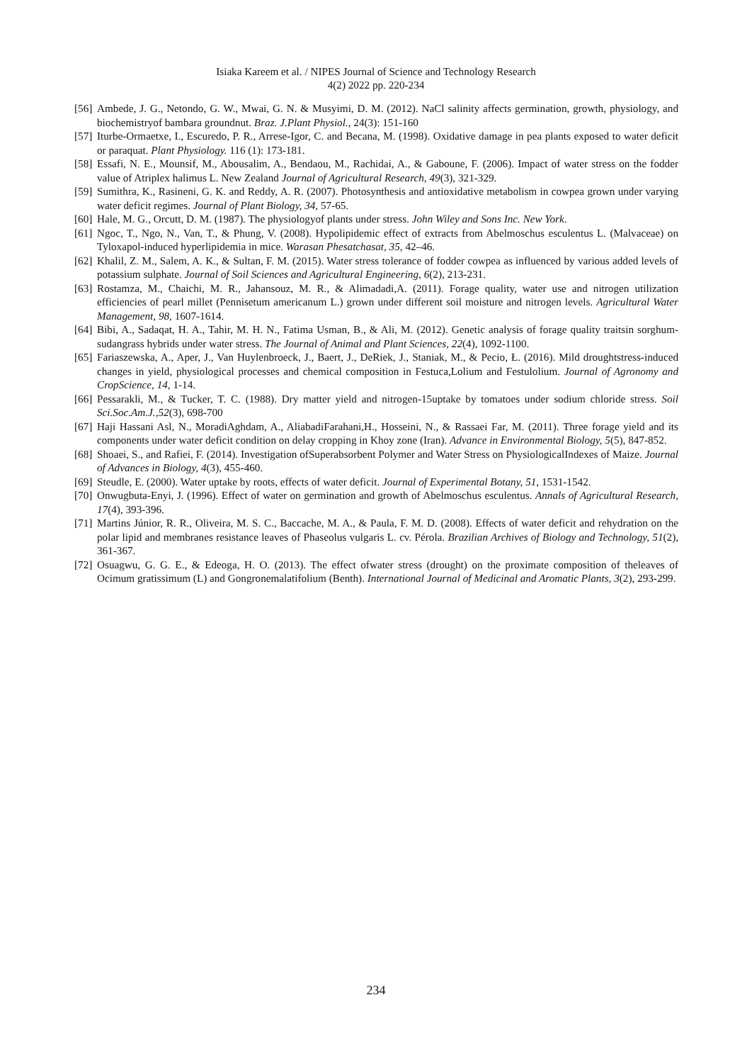Isiaka Kareem et al. / NIPES Journal of Science and Technology Research
4(2) 2022 pp. 220-234
[56] Ambede, J. G., Netondo, G. W., Mwai, G. N. & Musyimi, D. M. (2012). NaCl salinity affects germination, growth, physiology, and biochemistryof bambara groundnut. Braz. J.Plant Physiol., 24(3): 151-160
[57] Iturbe-Ormaetxe, I., Escuredo, P. R., Arrese-Igor, C. and Becana, M. (1998). Oxidative damage in pea plants exposed to water deficit or paraquat. Plant Physiology. 116 (1): 173-181.
[58] Essafi, N. E., Mounsif, M., Abousalim, A., Bendaou, M., Rachidai, A., & Gaboune, F. (2006). Impact of water stress on the fodder value of Atriplex halimus L. New Zealand Journal of Agricultural Research, 49(3), 321-329.
[59] Sumithra, K., Rasineni, G. K. and Reddy, A. R. (2007). Photosynthesis and antioxidative metabolism in cowpea grown under varying water deficit regimes. Journal of Plant Biology, 34, 57-65.
[60] Hale, M. G., Orcutt, D. M. (1987). The physiologyof plants under stress. John Wiley and Sons Inc. New York.
[61] Ngoc, T., Ngo, N., Van, T., & Phung, V. (2008). Hypolipidemic effect of extracts from Abelmoschus esculentus L. (Malvaceae) on Tyloxapol-induced hyperlipidemia in mice. Warasan Phesatchasat, 35, 42–46.
[62] Khalil, Z. M., Salem, A. K., & Sultan, F. M. (2015). Water stress tolerance of fodder cowpea as influenced by various added levels of potassium sulphate. Journal of Soil Sciences and Agricultural Engineering, 6(2), 213-231.
[63] Rostamza, M., Chaichi, M. R., Jahansouz, M. R., & Alimadadi,A. (2011). Forage quality, water use and nitrogen utilization efficiencies of pearl millet (Pennisetum americanum L.) grown under different soil moisture and nitrogen levels. Agricultural Water Management, 98, 1607-1614.
[64] Bibi, A., Sadaqat, H. A., Tahir, M. H. N., Fatima Usman, B., & Ali, M. (2012). Genetic analysis of forage quality traitsin sorghum-sudangrass hybrids under water stress. The Journal of Animal and Plant Sciences, 22(4), 1092-1100.
[65] Fariaszewska, A., Aper, J., Van Huylenbroeck, J., Baert, J., DeRiek, J., Staniak, M., & Pecio, Ł. (2016). Mild droughtstress-induced changes in yield, physiological processes and chemical composition in Festuca,Lolium and Festulolium. Journal of Agronomy and CropScience, 14, 1-14.
[66] Pessarakli, M., & Tucker, T. C. (1988). Dry matter yield and nitrogen-15uptake by tomatoes under sodium chloride stress. Soil Sci.Soc.Am.J.,52(3), 698-700
[67] Haji Hassani Asl, N., MoradiAghdam, A., AliabadiFarahani,H., Hosseini, N., & Rassaei Far, M. (2011). Three forage yield and its components under water deficit condition on delay cropping in Khoy zone (Iran). Advance in Environmental Biology, 5(5), 847-852.
[68] Shoaei, S., and Rafiei, F. (2014). Investigation ofSuperabsorbent Polymer and Water Stress on PhysiologicalIndexes of Maize. Journal of Advances in Biology, 4(3), 455-460.
[69] Steudle, E. (2000). Water uptake by roots, effects of water deficit. Journal of Experimental Botany, 51, 1531-1542.
[70] Onwugbuta-Enyi, J. (1996). Effect of water on germination and growth of Abelmoschus esculentus. Annals of Agricultural Research, 17(4), 393-396.
[71] Martins Júnior, R. R., Oliveira, M. S. C., Baccache, M. A., & Paula, F. M. D. (2008). Effects of water deficit and rehydration on the polar lipid and membranes resistance leaves of Phaseolus vulgaris L. cv. Pérola. Brazilian Archives of Biology and Technology, 51(2), 361-367.
[72] Osuagwu, G. G. E., & Edeoga, H. O. (2013). The effect ofwater stress (drought) on the proximate composition of theleaves of Ocimum gratissimum (L) and Gongronemalatifolium (Benth). International Journal of Medicinal and Aromatic Plants, 3(2), 293-299.
234